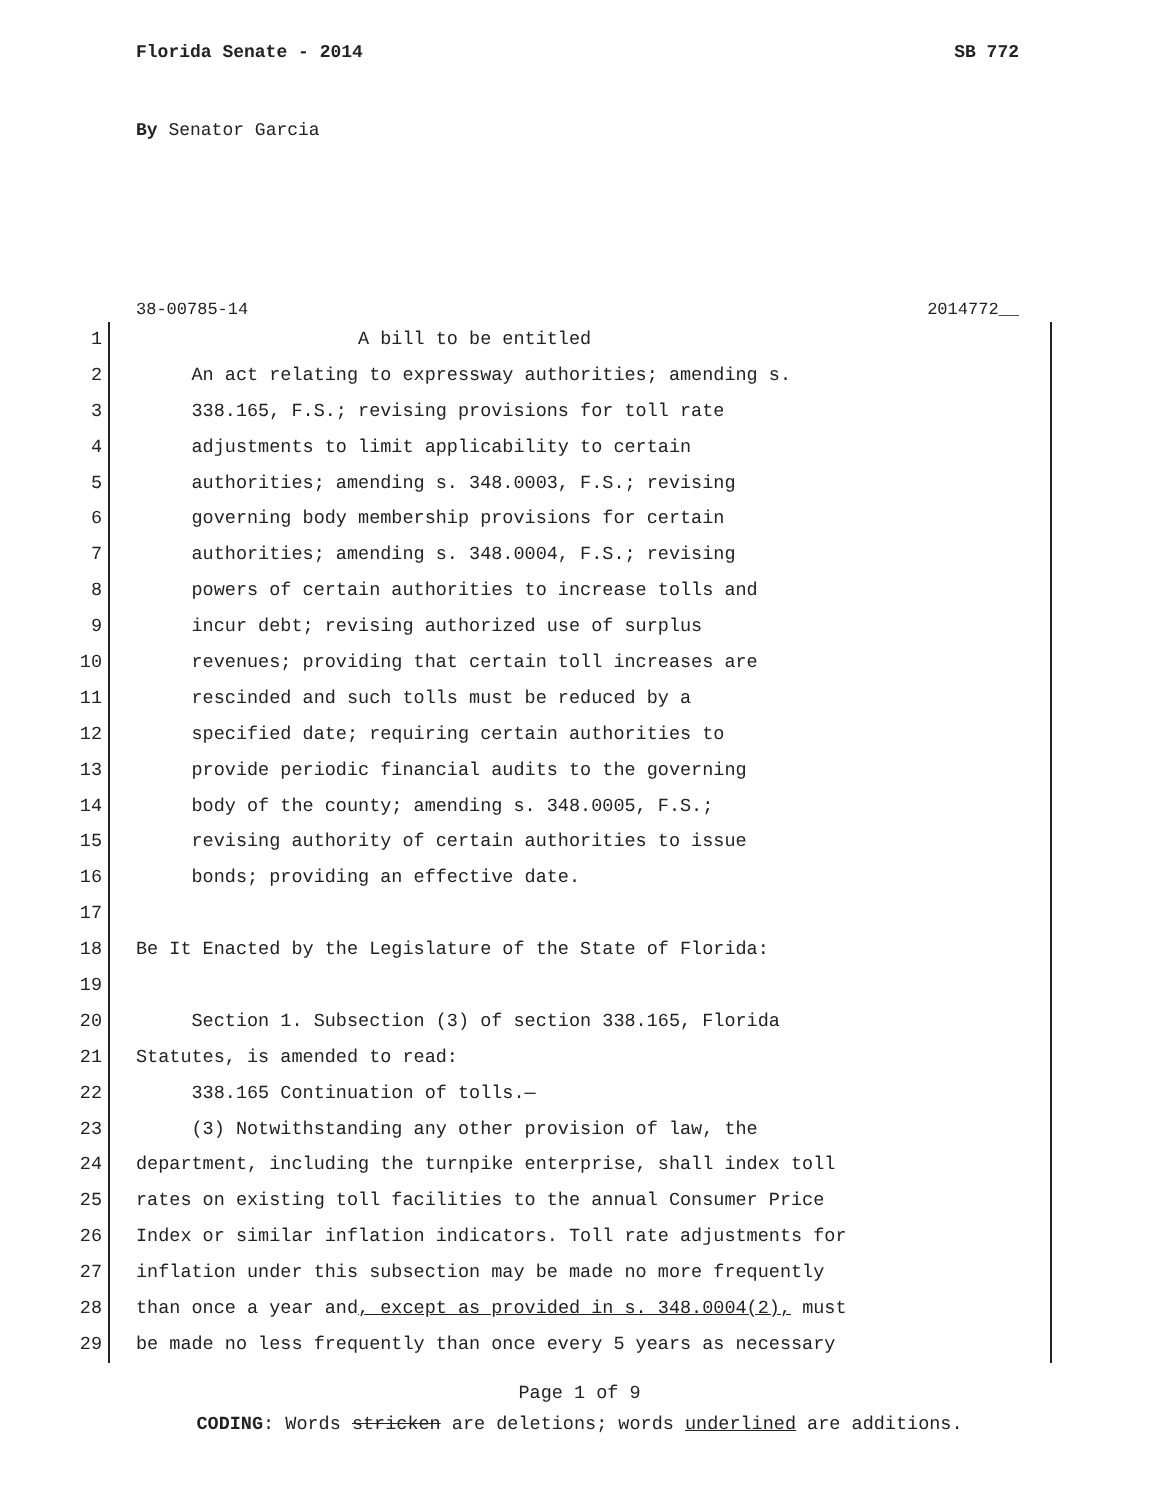Florida Senate - 2014 SB 772
By Senator Garcia
38-00785-14 2014772__
1 A bill to be entitled
2 An act relating to expressway authorities; amending s.
3 338.165, F.S.; revising provisions for toll rate
4 adjustments to limit applicability to certain
5 authorities; amending s. 348.0003, F.S.; revising
6 governing body membership provisions for certain
7 authorities; amending s. 348.0004, F.S.; revising
8 powers of certain authorities to increase tolls and
9 incur debt; revising authorized use of surplus
10 revenues; providing that certain toll increases are
11 rescinded and such tolls must be reduced by a
12 specified date; requiring certain authorities to
13 provide periodic financial audits to the governing
14 body of the county; amending s. 348.0005, F.S.;
15 revising authority of certain authorities to issue
16 bonds; providing an effective date.
17
18 Be It Enacted by the Legislature of the State of Florida:
19
20 Section 1. Subsection (3) of section 338.165, Florida
21 Statutes, is amended to read:
22 338.165 Continuation of tolls.—
23 (3) Notwithstanding any other provision of law, the
24 department, including the turnpike enterprise, shall index toll
25 rates on existing toll facilities to the annual Consumer Price
26 Index or similar inflation indicators. Toll rate adjustments for
27 inflation under this subsection may be made no more frequently
28 than once a year and, except as provided in s. 348.0004(2), must
29 be made no less frequently than once every 5 years as necessary
Page 1 of 9
CODING: Words stricken are deletions; words underlined are additions.